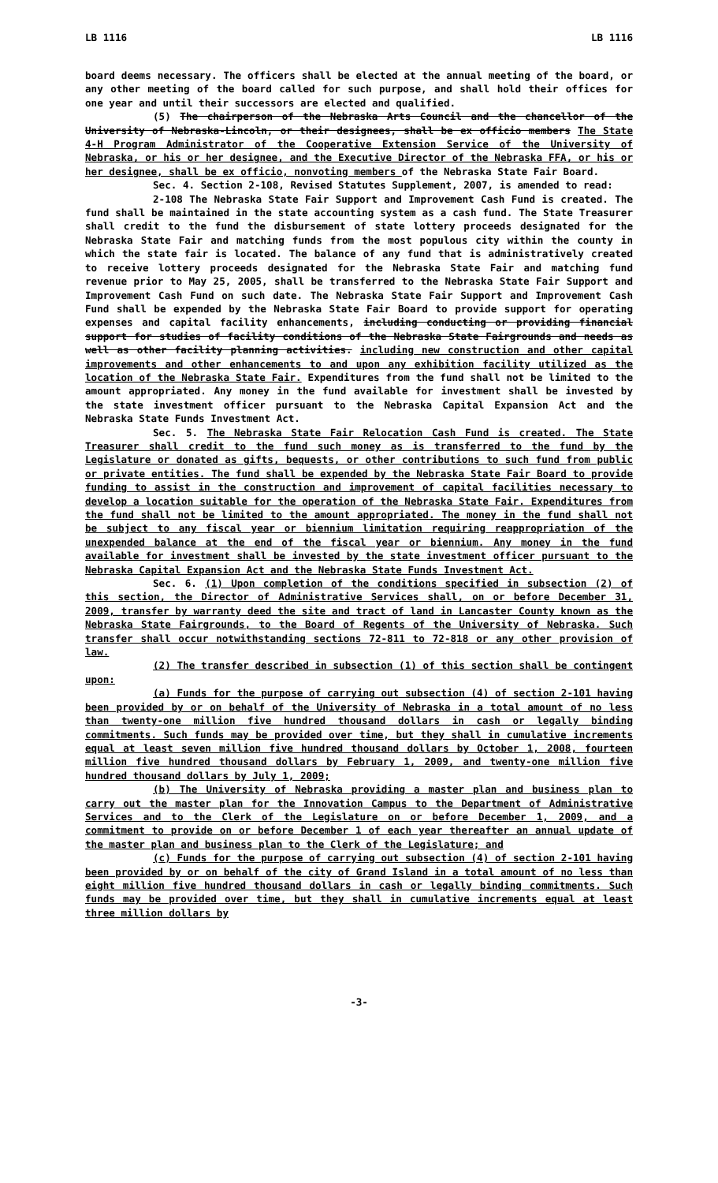LB 1116 LB 1116
board deems necessary. The officers shall be elected at the annual meeting of the board, or any other meeting of the board called for such purpose, and shall hold their offices for one year and until their successors are elected and qualified.
(5) The chairperson of the Nebraska Arts Council and the chancellor of the University of Nebraska-Lincoln, or their designees, shall be ex officio members The State 4-H Program Administrator of the Cooperative Extension Service of the University of Nebraska, or his or her designee, and the Executive Director of the Nebraska FFA, or his or her designee, shall be ex officio, nonvoting members of the Nebraska State Fair Board.
Sec. 4. Section 2-108, Revised Statutes Supplement, 2007, is amended to read:
2-108 The Nebraska State Fair Support and Improvement Cash Fund is created. The fund shall be maintained in the state accounting system as a cash fund. The State Treasurer shall credit to the fund the disbursement of state lottery proceeds designated for the Nebraska State Fair and matching funds from the most populous city within the county in which the state fair is located. The balance of any fund that is administratively created to receive lottery proceeds designated for the Nebraska State Fair and matching fund revenue prior to May 25, 2005, shall be transferred to the Nebraska State Fair Support and Improvement Cash Fund on such date. The Nebraska State Fair Support and Improvement Cash Fund shall be expended by the Nebraska State Fair Board to provide support for operating expenses and capital facility enhancements, including conducting or providing financial support for studies of facility conditions of the Nebraska State Fairgrounds and needs as well as other facility planning activities. including new construction and other capital improvements and other enhancements to and upon any exhibition facility utilized as the location of the Nebraska State Fair. Expenditures from the fund shall not be limited to the amount appropriated. Any money in the fund available for investment shall be invested by the state investment officer pursuant to the Nebraska Capital Expansion Act and the Nebraska State Funds Investment Act.
Sec. 5. The Nebraska State Fair Relocation Cash Fund is created. The State Treasurer shall credit to the fund such money as is transferred to the fund by the Legislature or donated as gifts, bequests, or other contributions to such fund from public or private entities. The fund shall be expended by the Nebraska State Fair Board to provide funding to assist in the construction and improvement of capital facilities necessary to develop a location suitable for the operation of the Nebraska State Fair. Expenditures from the fund shall not be limited to the amount appropriated. The money in the fund shall not be subject to any fiscal year or biennium limitation requiring reappropriation of the unexpended balance at the end of the fiscal year or biennium. Any money in the fund available for investment shall be invested by the state investment officer pursuant to the Nebraska Capital Expansion Act and the Nebraska State Funds Investment Act.
Sec. 6. (1) Upon completion of the conditions specified in subsection (2) of this section, the Director of Administrative Services shall, on or before December 31, 2009, transfer by warranty deed the site and tract of land in Lancaster County known as the Nebraska State Fairgrounds, to the Board of Regents of the University of Nebraska. Such transfer shall occur notwithstanding sections 72-811 to 72-818 or any other provision of law.
(2) The transfer described in subsection (1) of this section shall be contingent upon:
(a) Funds for the purpose of carrying out subsection (4) of section 2-101 having been provided by or on behalf of the University of Nebraska in a total amount of no less than twenty-one million five hundred thousand dollars in cash or legally binding commitments. Such funds may be provided over time, but they shall in cumulative increments equal at least seven million five hundred thousand dollars by October 1, 2008, fourteen million five hundred thousand dollars by February 1, 2009, and twenty-one million five hundred thousand dollars by July 1, 2009;
(b) The University of Nebraska providing a master plan and business plan to carry out the master plan for the Innovation Campus to the Department of Administrative Services and to the Clerk of the Legislature on or before December 1, 2009, and a commitment to provide on or before December 1 of each year thereafter an annual update of the master plan and business plan to the Clerk of the Legislature; and
(c) Funds for the purpose of carrying out subsection (4) of section 2-101 having been provided by or on behalf of the city of Grand Island in a total amount of no less than eight million five hundred thousand dollars in cash or legally binding commitments. Such funds may be provided over time, but they shall in cumulative increments equal at least three million dollars by
-3-